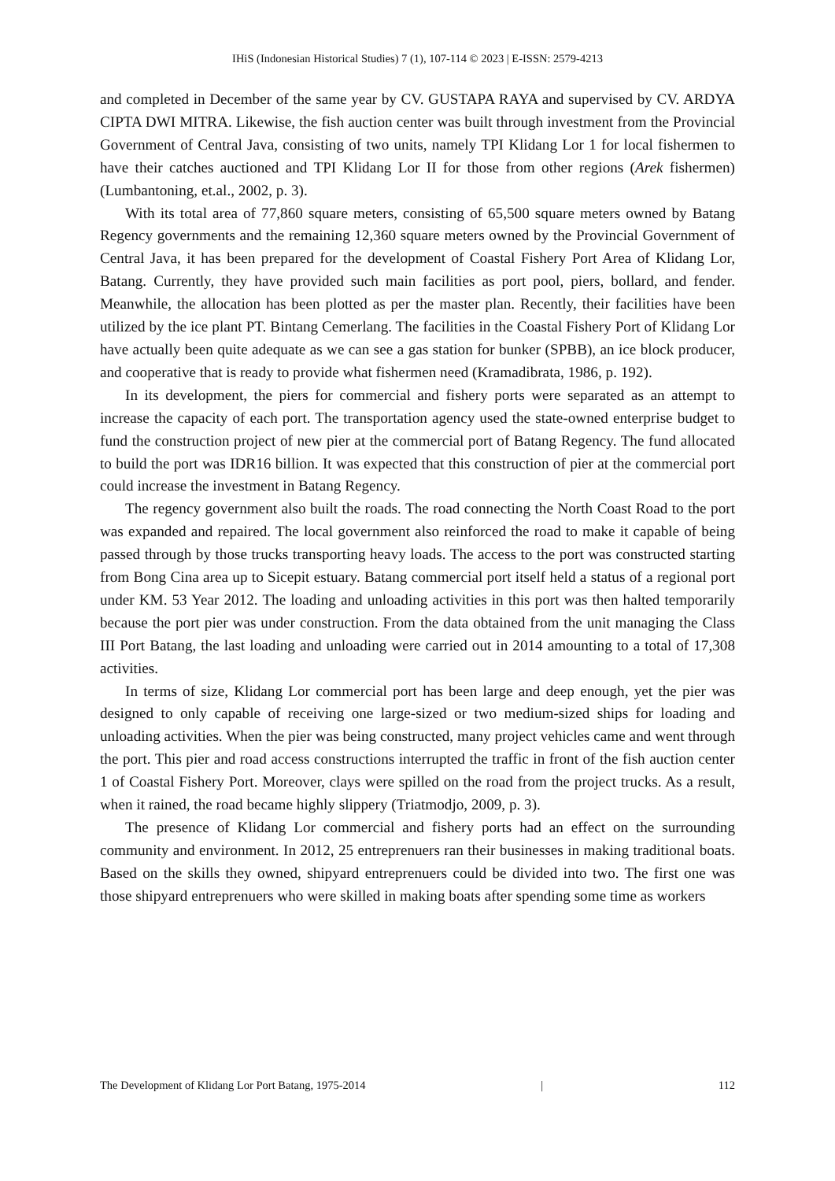IHiS (Indonesian Historical Studies) 7 (1), 107-114 © 2023 | E-ISSN: 2579-4213
and completed in December of the same year by CV. GUSTAPA RAYA and supervised by CV. ARDYA CIPTA DWI MITRA. Likewise, the fish auction center was built through investment from the Provincial Government of Central Java, consisting of two units, namely TPI Klidang Lor 1 for local fishermen to have their catches auctioned and TPI Klidang Lor II for those from other regions (Arek fishermen) (Lumbantoning, et.al., 2002, p. 3).
With its total area of 77,860 square meters, consisting of 65,500 square meters owned by Batang Regency governments and the remaining 12,360 square meters owned by the Provincial Government of Central Java, it has been prepared for the development of Coastal Fishery Port Area of Klidang Lor, Batang. Currently, they have provided such main facilities as port pool, piers, bollard, and fender. Meanwhile, the allocation has been plotted as per the master plan. Recently, their facilities have been utilized by the ice plant PT. Bintang Cemerlang. The facilities in the Coastal Fishery Port of Klidang Lor have actually been quite adequate as we can see a gas station for bunker (SPBB), an ice block producer, and cooperative that is ready to provide what fishermen need (Kramadibrata, 1986, p. 192).
In its development, the piers for commercial and fishery ports were separated as an attempt to increase the capacity of each port. The transportation agency used the state-owned enterprise budget to fund the construction project of new pier at the commercial port of Batang Regency. The fund allocated to build the port was IDR16 billion. It was expected that this construction of pier at the commercial port could increase the investment in Batang Regency.
The regency government also built the roads. The road connecting the North Coast Road to the port was expanded and repaired. The local government also reinforced the road to make it capable of being passed through by those trucks transporting heavy loads. The access to the port was constructed starting from Bong Cina area up to Sicepit estuary. Batang commercial port itself held a status of a regional port under KM. 53 Year 2012. The loading and unloading activities in this port was then halted temporarily because the port pier was under construction. From the data obtained from the unit managing the Class III Port Batang, the last loading and unloading were carried out in 2014 amounting to a total of 17,308 activities.
In terms of size, Klidang Lor commercial port has been large and deep enough, yet the pier was designed to only capable of receiving one large-sized or two medium-sized ships for loading and unloading activities. When the pier was being constructed, many project vehicles came and went through the port. This pier and road access constructions interrupted the traffic in front of the fish auction center 1 of Coastal Fishery Port. Moreover, clays were spilled on the road from the project trucks. As a result, when it rained, the road became highly slippery (Triatmodjo, 2009, p. 3).
The presence of Klidang Lor commercial and fishery ports had an effect on the surrounding community and environment. In 2012, 25 entreprenuers ran their businesses in making traditional boats. Based on the skills they owned, shipyard entreprenuers could be divided into two. The first one was those shipyard entreprenuers who were skilled in making boats after spending some time as workers
The Development of Klidang Lor Port Batang, 1975-2014 | 112